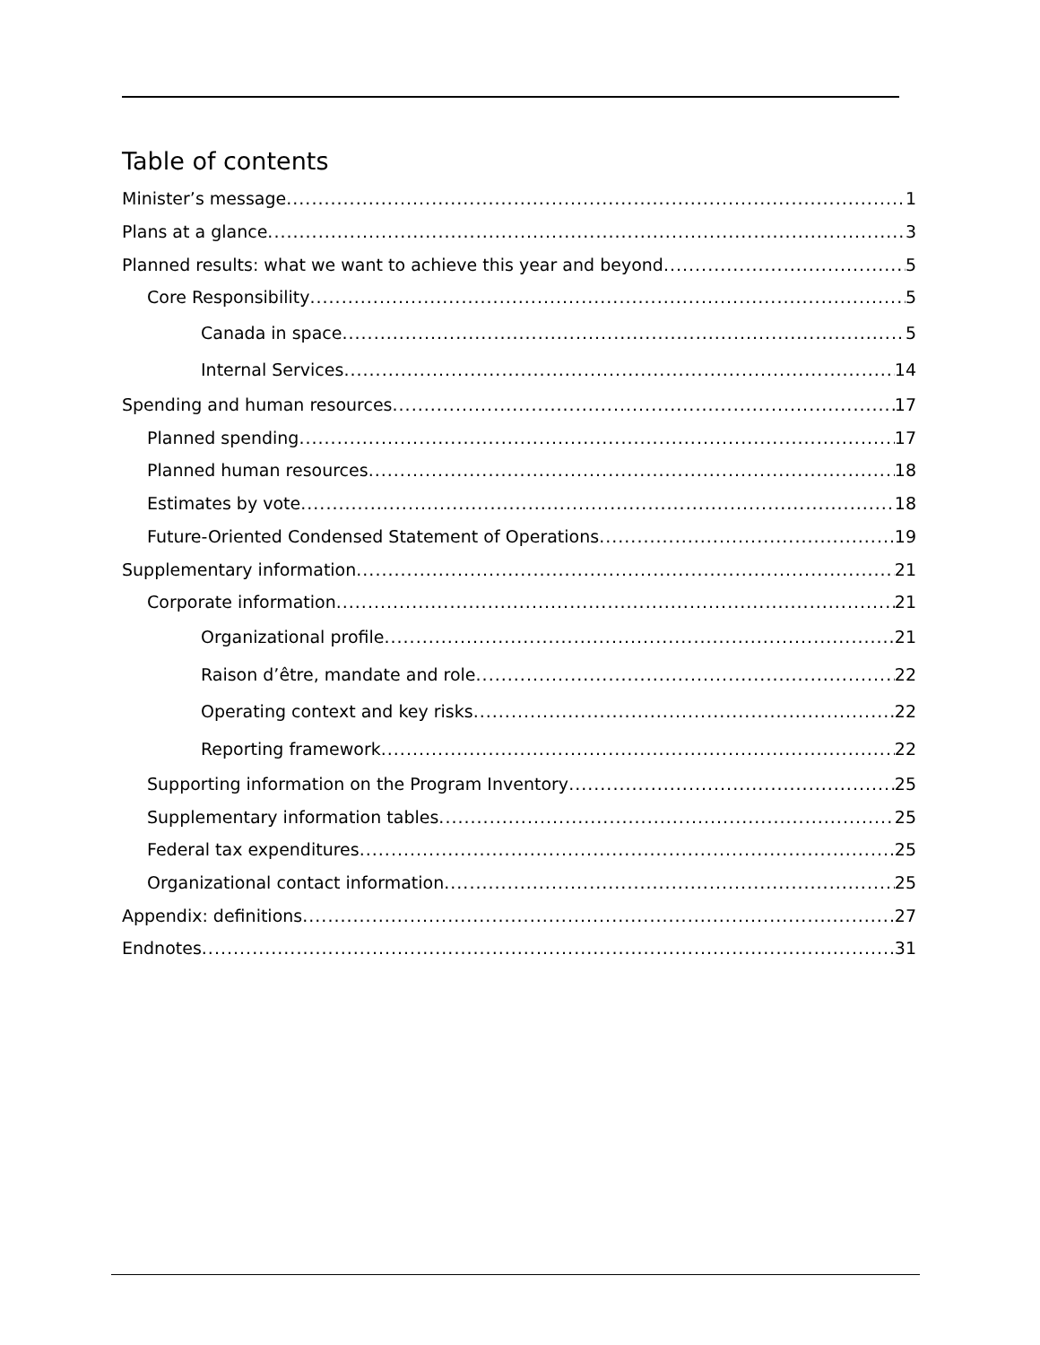Table of contents
Minister’s message 1
Plans at a glance 3
Planned results: what we want to achieve this year and beyond 5
Core Responsibility 5
Canada in space 5
Internal Services 14
Spending and human resources 17
Planned spending 17
Planned human resources 18
Estimates by vote 18
Future-Oriented Condensed Statement of Operations 19
Supplementary information 21
Corporate information 21
Organizational profile 21
Raison d’être, mandate and role 22
Operating context and key risks 22
Reporting framework 22
Supporting information on the Program Inventory 25
Supplementary information tables 25
Federal tax expenditures 25
Organizational contact information 25
Appendix: definitions 27
Endnotes 31